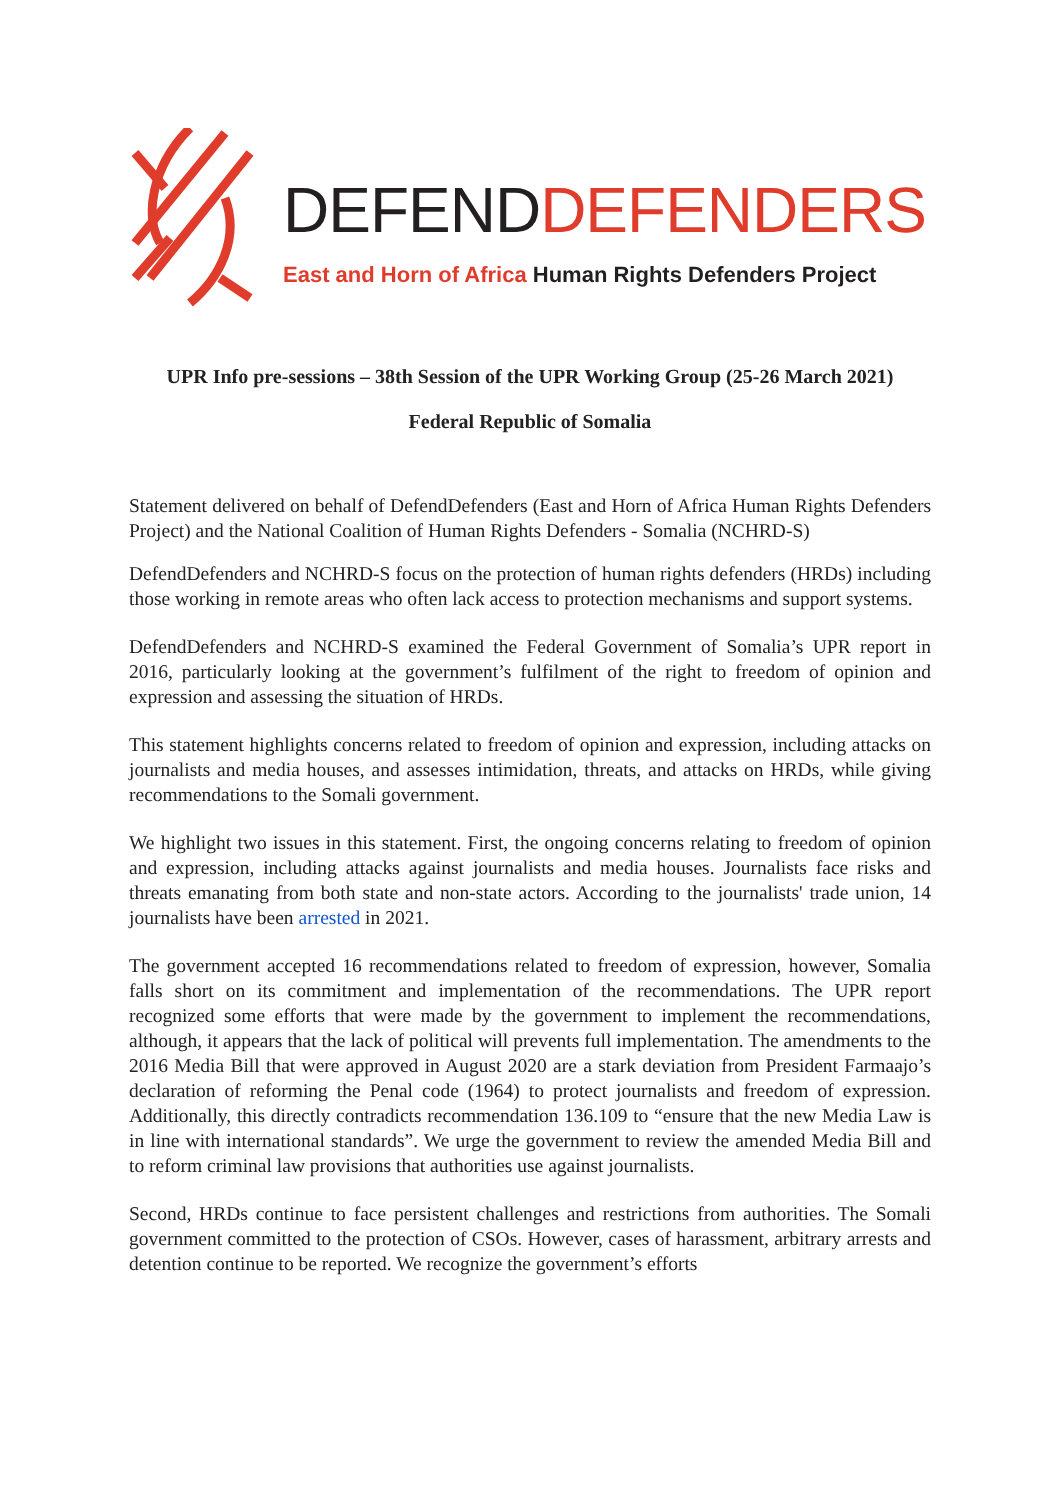DEFEND DEFENDERS
East and Horn of Africa Human Rights Defenders Project
UPR Info pre-sessions – 38th Session of the UPR Working Group (25-26 March 2021)
Federal Republic of Somalia
Statement delivered on behalf of DefendDefenders (East and Horn of Africa Human Rights Defenders Project) and the National Coalition of Human Rights Defenders - Somalia (NCHRD-S)
DefendDefenders and NCHRD-S focus on the protection of human rights defenders (HRDs) including those working in remote areas who often lack access to protection mechanisms and support systems.
DefendDefenders and NCHRD-S examined the Federal Government of Somalia’s UPR report in 2016, particularly looking at the government’s fulfilment of the right to freedom of opinion and expression and assessing the situation of HRDs.
This statement highlights concerns related to freedom of opinion and expression, including attacks on journalists and media houses, and assesses intimidation, threats, and attacks on HRDs, while giving recommendations to the Somali government.
We highlight two issues in this statement. First, the ongoing concerns relating to freedom of opinion and expression, including attacks against journalists and media houses. Journalists face risks and threats emanating from both state and non-state actors. According to the journalists' trade union, 14 journalists have been arrested in 2021.
The government accepted 16 recommendations related to freedom of expression, however, Somalia falls short on its commitment and implementation of the recommendations. The UPR report recognized some efforts that were made by the government to implement the recommendations, although, it appears that the lack of political will prevents full implementation. The amendments to the 2016 Media Bill that were approved in August 2020 are a stark deviation from President Farmaajo’s declaration of reforming the Penal code (1964) to protect journalists and freedom of expression. Additionally, this directly contradicts recommendation 136.109 to “ensure that the new Media Law is in line with international standards”. We urge the government to review the amended Media Bill and to reform criminal law provisions that authorities use against journalists.
Second, HRDs continue to face persistent challenges and restrictions from authorities. The Somali government committed to the protection of CSOs. However, cases of harassment, arbitrary arrests and detention continue to be reported. We recognize the government’s efforts